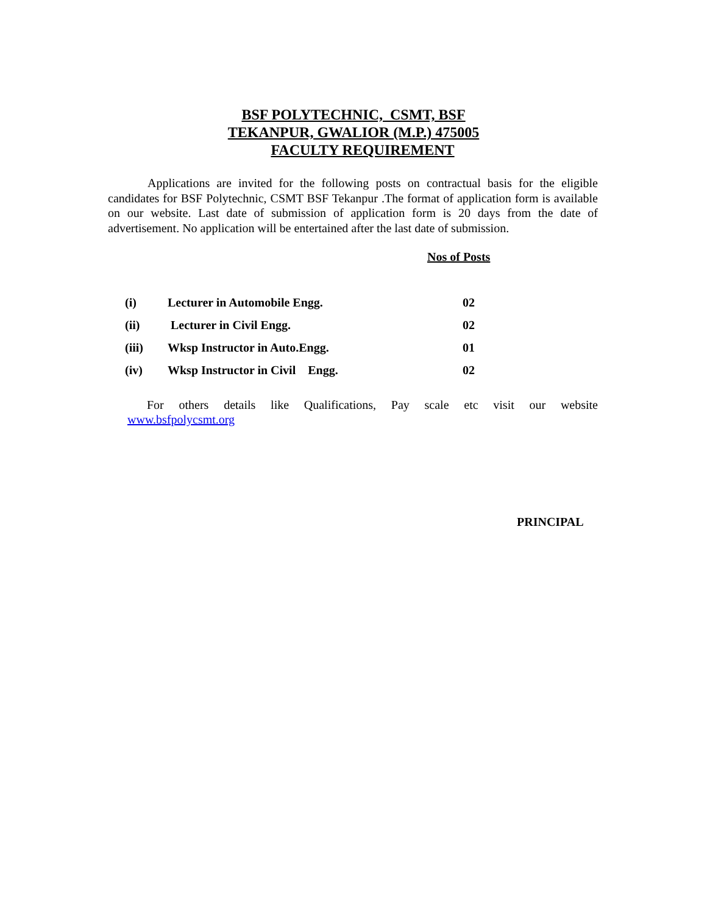BSF POLYTECHNIC, CSMT, BSF
TEKANPUR, GWALIOR (M.P.) 475005
FACULTY REQUIREMENT
Applications are invited for the following posts on contractual basis for the eligible candidates for BSF Polytechnic, CSMT BSF Tekanpur .The format of application form is available on our website. Last date of submission of application form is 20 days from the date of advertisement. No application will be entertained after the last date of submission.
Nos of Posts
| (i) | Lecturer in Automobile Engg. | 02 |
| (ii) | Lecturer in Civil Engg. | 02 |
| (iii) | Wksp Instructor in Auto.Engg. | 01 |
| (iv) | Wksp Instructor in Civil Engg. | 02 |
For others details like Qualifications, Pay scale etc visit our website
www.bsfpolycsmt.org
PRINCIPAL